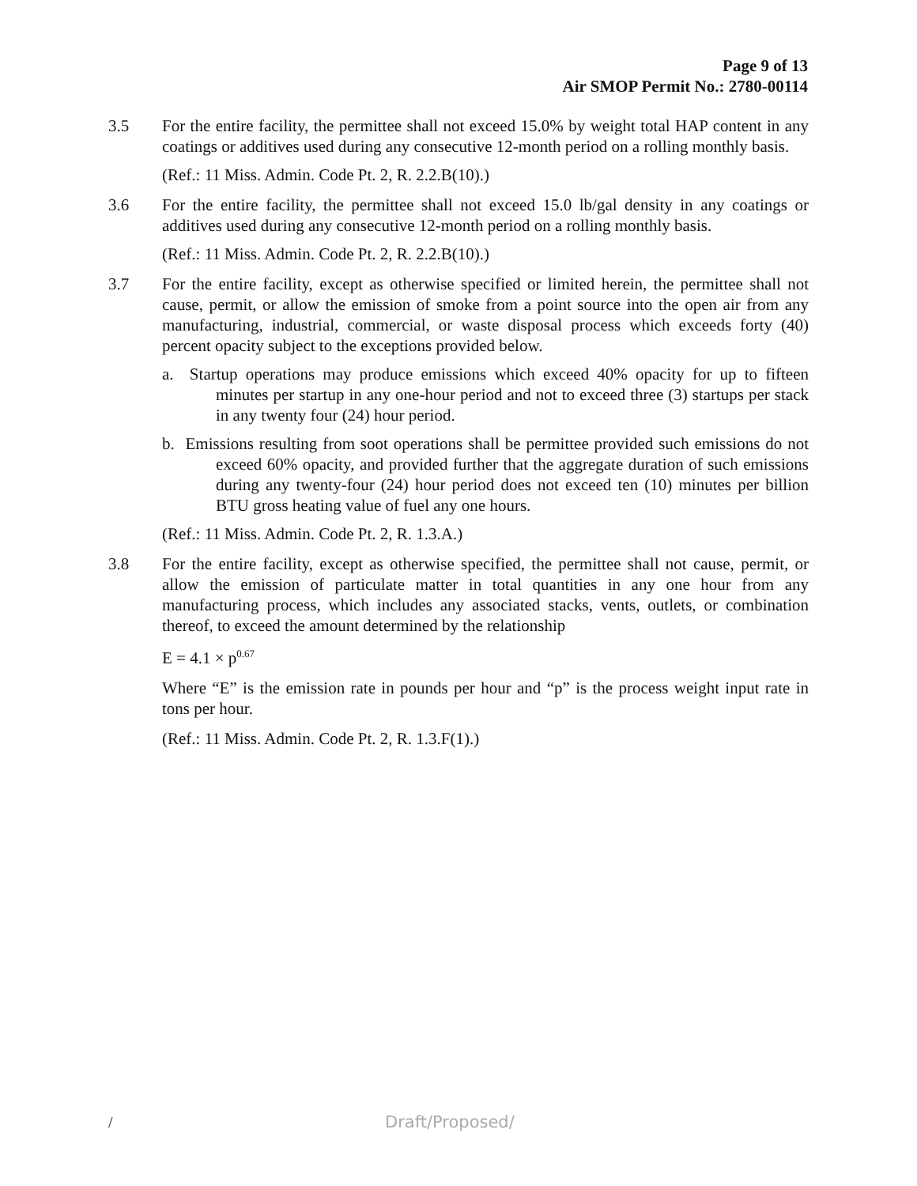Page 9 of 13
Air SMOP Permit No.: 2780-00114
3.5 For the entire facility, the permittee shall not exceed 15.0% by weight total HAP content in any coatings or additives used during any consecutive 12-month period on a rolling monthly basis.
(Ref.: 11 Miss. Admin. Code Pt. 2, R. 2.2.B(10).)
3.6 For the entire facility, the permittee shall not exceed 15.0 lb/gal density in any coatings or additives used during any consecutive 12-month period on a rolling monthly basis.
(Ref.: 11 Miss. Admin. Code Pt. 2, R. 2.2.B(10).)
3.7 For the entire facility, except as otherwise specified or limited herein, the permittee shall not cause, permit, or allow the emission of smoke from a point source into the open air from any manufacturing, industrial, commercial, or waste disposal process which exceeds forty (40) percent opacity subject to the exceptions provided below.
a. Startup operations may produce emissions which exceed 40% opacity for up to fifteen minutes per startup in any one-hour period and not to exceed three (3) startups per stack in any twenty four (24) hour period.
b. Emissions resulting from soot operations shall be permittee provided such emissions do not exceed 60% opacity, and provided further that the aggregate duration of such emissions during any twenty-four (24) hour period does not exceed ten (10) minutes per billion BTU gross heating value of fuel any one hours.
(Ref.: 11 Miss. Admin. Code Pt. 2, R. 1.3.A.)
3.8 For the entire facility, except as otherwise specified, the permittee shall not cause, permit, or allow the emission of particulate matter in total quantities in any one hour from any manufacturing process, which includes any associated stacks, vents, outlets, or combination thereof, to exceed the amount determined by the relationship
E = 4.1 × p<sup>0.67</sup>
Where “E” is the emission rate in pounds per hour and “p” is the process weight input rate in tons per hour.
(Ref.: 11 Miss. Admin. Code Pt. 2, R. 1.3.F(1).)
/ Draft/Proposed/